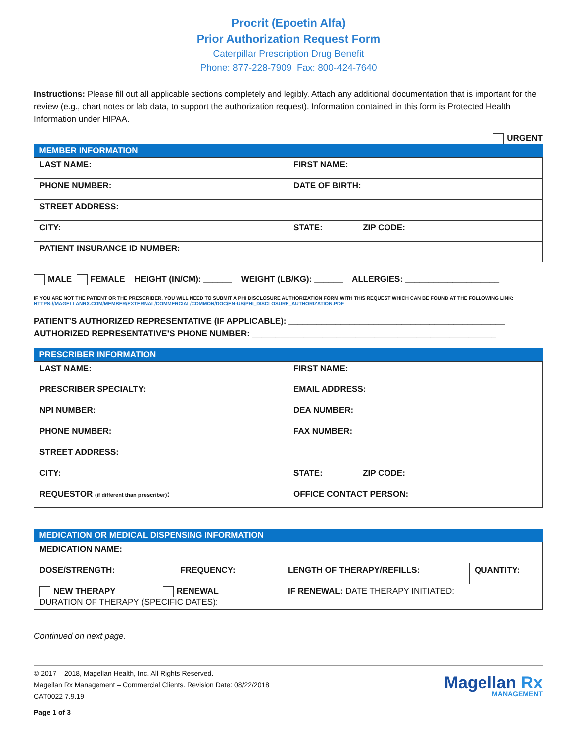Procrit (Epoetin Alfa)
Prior Authorization Request Form
Caterpillar Prescription Drug Benefit
Phone: 877-228-7909 Fax: 800-424-7640
Instructions: Please fill out all applicable sections completely and legibly. Attach any additional documentation that is important for the review (e.g., chart notes or lab data, to support the authorization request). Information contained in this form is Protected Health Information under HIPAA.
URGENT
| MEMBER INFORMATION | |
| --- | --- |
| LAST NAME: | FIRST NAME: |
| PHONE NUMBER: | DATE OF BIRTH: |
| STREET ADDRESS: | |
| CITY: | STATE: ZIP CODE: |
| PATIENT INSURANCE ID NUMBER: | |
MALE FEMALE HEIGHT (IN/CM): ______ WEIGHT (LB/KG): ______ ALLERGIES: ____________________
IF YOU ARE NOT THE PATIENT OR THE PRESCRIBER, YOU WILL NEED TO SUBMIT A PHI DISCLOSURE AUTHORIZATION FORM WITH THIS REQUEST WHICH CAN BE FOUND AT THE FOLLOWING LINK: HTTPS://MAGELLANRX.COM/MEMBER/EXTERNAL/COMMERCIAL/COMMON/DOC/EN-US/PHI_DISCLOSURE_AUTHORIZATION.PDF
PATIENT’S AUTHORIZED REPRESENTATIVE (IF APPLICABLE): ______________________________________________
AUTHORIZED REPRESENTATIVE’S PHONE NUMBER: ____________________________________________________
| PRESCRIBER INFORMATION | |
| --- | --- |
| LAST NAME: | FIRST NAME: |
| PRESCRIBER SPECIALTY: | EMAIL ADDRESS: |
| NPI NUMBER: | DEA NUMBER: |
| PHONE NUMBER: | FAX NUMBER: |
| STREET ADDRESS: | |
| CITY: | STATE: ZIP CODE: |
| REQUESTOR (if different than prescriber) : | OFFICE CONTACT PERSON: |
| MEDICATION OR MEDICAL DISPENSING INFORMATION | | | |
| --- | --- | --- | --- |
| MEDICATION NAME: | | | |
| DOSE/STRENGTH: | FREQUENCY: | LENGTH OF THERAPY/REFILLS: | QUANTITY: |
| NEW THERAPY RENEWAL DURATION OF THERAPY (SPECIFIC DATES): | | IF RENEWAL: DATE THERAPY INITIATED: | |
Continued on next page.
© 2017 – 2018, Magellan Health, Inc. All Rights Reserved.
Magellan Rx Management – Commercial Clients. Revision Date: 08/22/2018
CAT0022 7.9.19
Page 1 of 3
Magellan Rx
MANAGEMENT